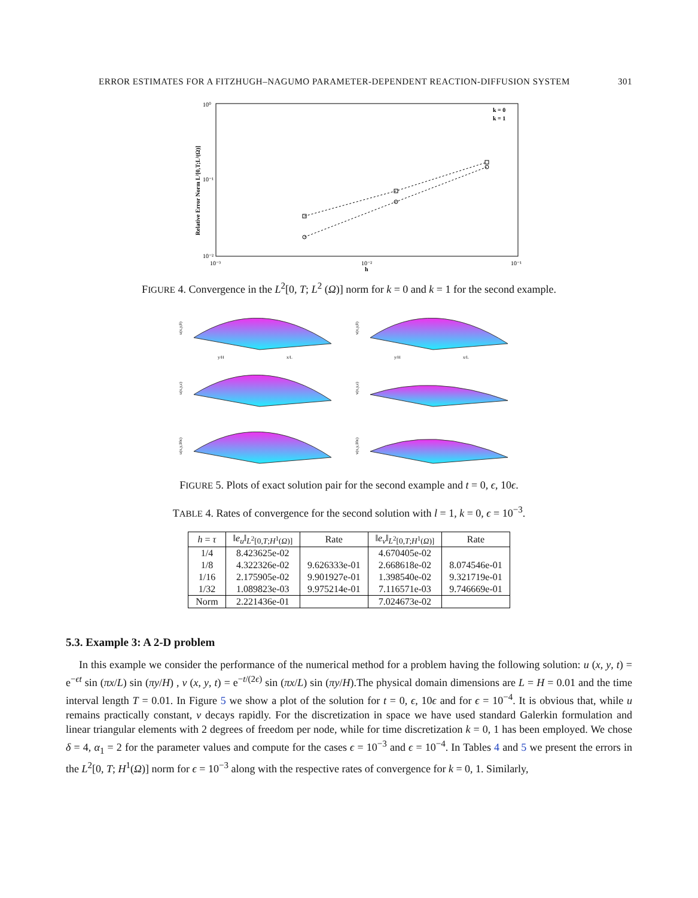ERROR ESTIMATES FOR A FITZHUGH–NAGUMO PARAMETER-DEPENDENT REACTION-DIFFUSION SYSTEM 301
k = 0
k = 1
10⁰
10⁻¹
10⁻²
10⁻³
10⁻²
10⁻¹
h
Relative Error Norm L²[0,T;L²(Ω)]
FIGURE 4. Convergence in the L<sup>2</sup>[0, T; L<sup>2</sup> (Ω)] norm for k = 0 and k = 1 for the second example.
u(x,y,0)
v(x,y,0)
y/H
x/L
y/H
x/L
u(x,y,ε)
v(x,y,ε)
u(x,y,10ε)
v(x,y,10ε)
FIGURE 5. Plots of exact solution pair for the second example and t = 0, ϵ, 10ϵ.
TABLE 4. Rates of convergence for the second solution with l = 1, k = 0, ϵ = 10<sup>−3</sup>.
| h = τ | ‖ e<sub>u</sub> ‖<sub>L<sup>2</sup>[0,T;H<sup>1</sup>(Ω)]</sub> | Rate | ‖ e<sub>v</sub> ‖<sub>L<sup>2</sup>[0,T;H<sup>1</sup>(Ω)]</sub> | Rate |
| --- | --- | --- | --- | --- |
| 1/4 | 8.423625e-02 | | 4.670405e-02 | |
| 1/8 | 4.322326e-02 | 9.626333e-01 | 2.668618e-02 | 8.074546e-01 |
| 1/16 | 2.175905e-02 | 9.901927e-01 | 1.398540e-02 | 9.321719e-01 |
| 1/32 | 1.089823e-03 | 9.975214e-01 | 7.116571e-03 | 9.746669e-01 |
| Norm | 2.221436e-01 | | 7.024673e-02 | |
5.3. Example 3: A 2-D problem
In this example we consider the performance of the numerical method for a problem having the following solution: u (x, y, t) = e<sup>−ϵt</sup> sin (πx/L) sin (πy/H) , v (x, y, t) = e<sup>−t/(2ϵ)</sup> sin (πx/L) sin (πy/H).The physical domain dimensions are L = H = 0.01 and the time interval length T = 0.01. In Figure 5 we show a plot of the solution for t = 0, ϵ, 10ϵ and for ϵ = 10<sup>−4</sup>. It is obvious that, while u remains practically constant, v decays rapidly. For the discretization in space we have used standard Galerkin formulation and linear triangular elements with 2 degrees of freedom per node, while for time discretization k = 0, 1 has been employed. We chose δ = 4, α<sub>1</sub> = 2 for the parameter values and compute for the cases ϵ = 10<sup>−3</sup> and ϵ = 10<sup>−4</sup>. In Tables 4 and 5 we present the errors in the L<sup>2</sup>[0, T; H<sup>1</sup>(Ω)] norm for ϵ = 10<sup>−3</sup> along with the respective rates of convergence for k = 0, 1. Similarly,